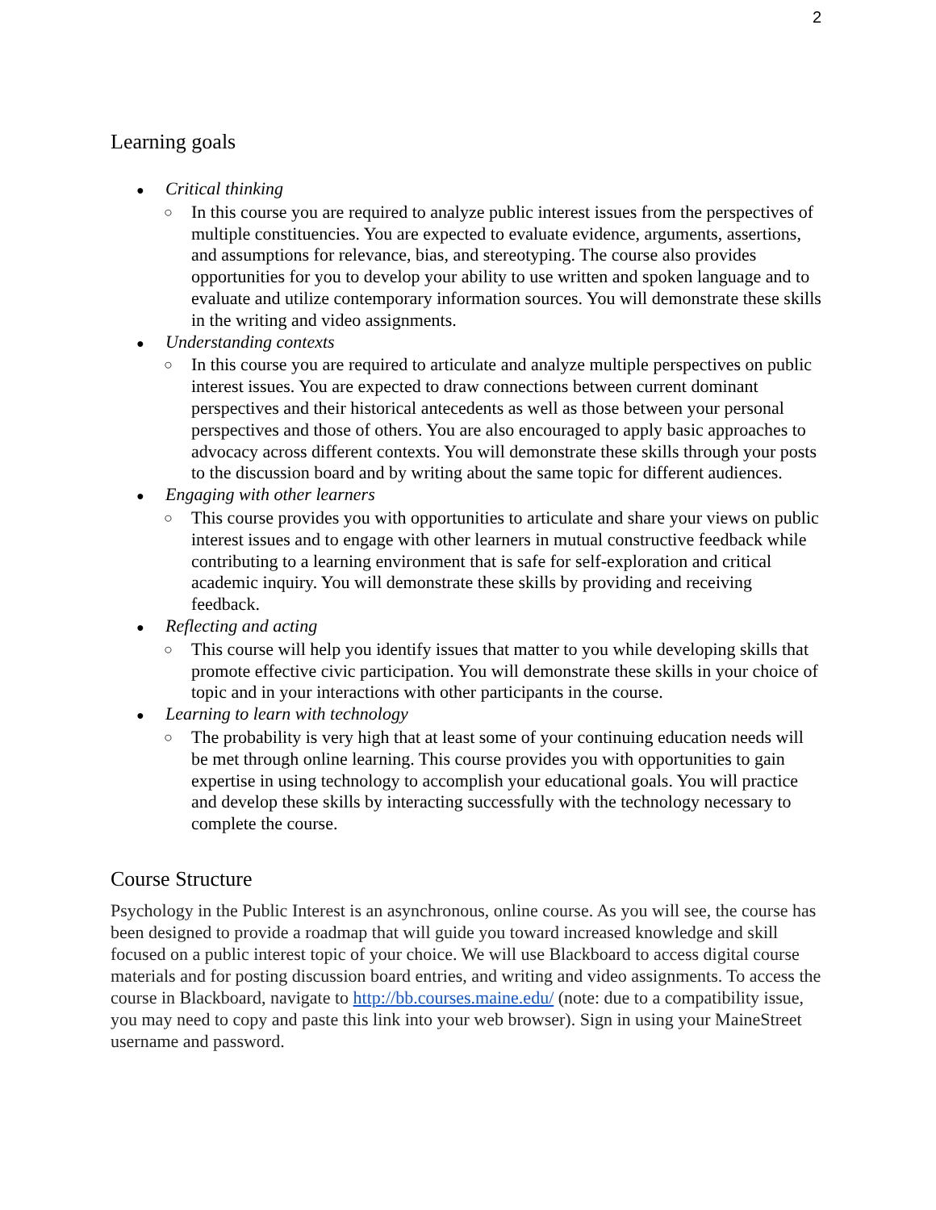2
Learning goals
● Critical thinking
○ In this course you are required to analyze public interest issues from the perspectives of multiple constituencies. You are expected to evaluate evidence, arguments, assertions, and assumptions for relevance, bias, and stereotyping. The course also provides opportunities for you to develop your ability to use written and spoken language and to evaluate and utilize contemporary information sources. You will demonstrate these skills in the writing and video assignments.
● Understanding contexts
○ In this course you are required to articulate and analyze multiple perspectives on public interest issues. You are expected to draw connections between current dominant perspectives and their historical antecedents as well as those between your personal perspectives and those of others. You are also encouraged to apply basic approaches to advocacy across different contexts. You will demonstrate these skills through your posts to the discussion board and by writing about the same topic for different audiences.
● Engaging with other learners
○ This course provides you with opportunities to articulate and share your views on public interest issues and to engage with other learners in mutual constructive feedback while contributing to a learning environment that is safe for self-exploration and critical academic inquiry. You will demonstrate these skills by providing and receiving feedback.
● Reflecting and acting
○ This course will help you identify issues that matter to you while developing skills that promote effective civic participation. You will demonstrate these skills in your choice of topic and in your interactions with other participants in the course.
● Learning to learn with technology
○ The probability is very high that at least some of your continuing education needs will be met through online learning. This course provides you with opportunities to gain expertise in using technology to accomplish your educational goals. You will practice and develop these skills by interacting successfully with the technology necessary to complete the course.
Course Structure
Psychology in the Public Interest is an asynchronous, online course. As you will see, the course has been designed to provide a roadmap that will guide you toward increased knowledge and skill focused on a public interest topic of your choice. We will use Blackboard to access digital course materials and for posting discussion board entries, and writing and video assignments. To access the course in Blackboard, navigate to http://bb.courses.maine.edu/ (note: due to a compatibility issue, you may need to copy and paste this link into your web browser). Sign in using your MaineStreet username and password.